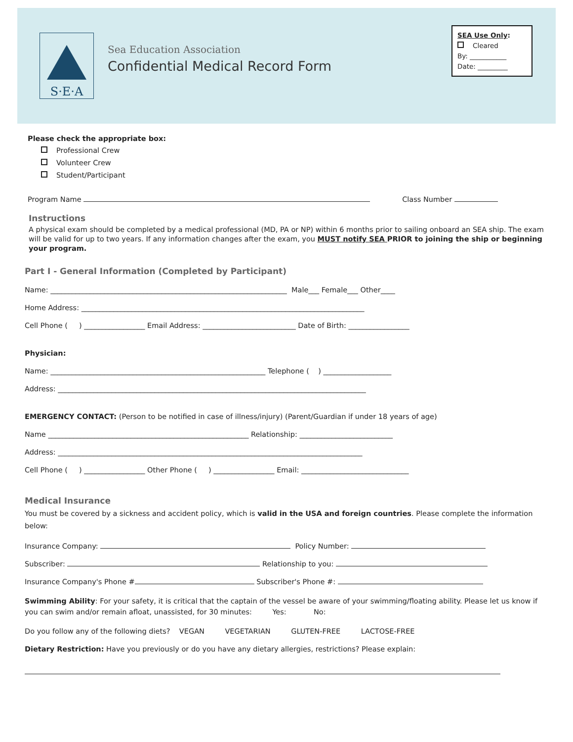S·E·A
Sea Education Association
Confidential Medical Record Form
SEA Use Only:
Cleared
By: ___________
Date: _________
Please check the appropriate box:
Professional Crew
Volunteer Crew
Student/Participant
Program Name Class Number
Instructions
A physical exam should be completed by a medical professional (MD, PA or NP) within 6 months prior to sailing onboard an SEA ship. The exam will be valid for up to two years. If any information changes after the exam, you MUST notify SEA PRIOR to joining the ship or beginning your program.
Part I - General Information (Completed by Participant)
Name: __________________________________________________________________ Male___ Female___ Other____
Home Address: _______________________________________________________________________________
Cell Phone ( ) _________________ Email Address: __________________________ Date of Birth: _________________
Physician:
Name: ____________________________________________________________ Telephone ( ) ___________________
Address: ______________________________________________________________________________________
EMERGENCY CONTACT: (Person to be notified in case of illness/injury) (Parent/Guardian if under 18 years of age)
Name ________________________________________________________ Relationship: __________________________
Address: _____________________________________________________________________________________
Cell Phone ( ) _________________ Other Phone ( ) _________________ Email: ______________________________
Medical Insurance
You must be covered by a sickness and accident policy, which is valid in the USA and foreign countries. Please complete the information below:
Insurance Company: Policy Number:
Subscriber: Relationship to you:
Insurance Company's Phone # Subscriber's Phone #:
Swimming Ability: For your safety, it is critical that the captain of the vessel be aware of your swimming/floating ability. Please let us know if you can swim and/or remain afloat, unassisted, for 30 minutes: Yes: No:
Do you follow any of the following diets? VEGAN VEGETARIAN GLUTEN-FREE LACTOSE-FREE
Dietary Restriction: Have you previously or do you have any dietary allergies, restrictions? Please explain: